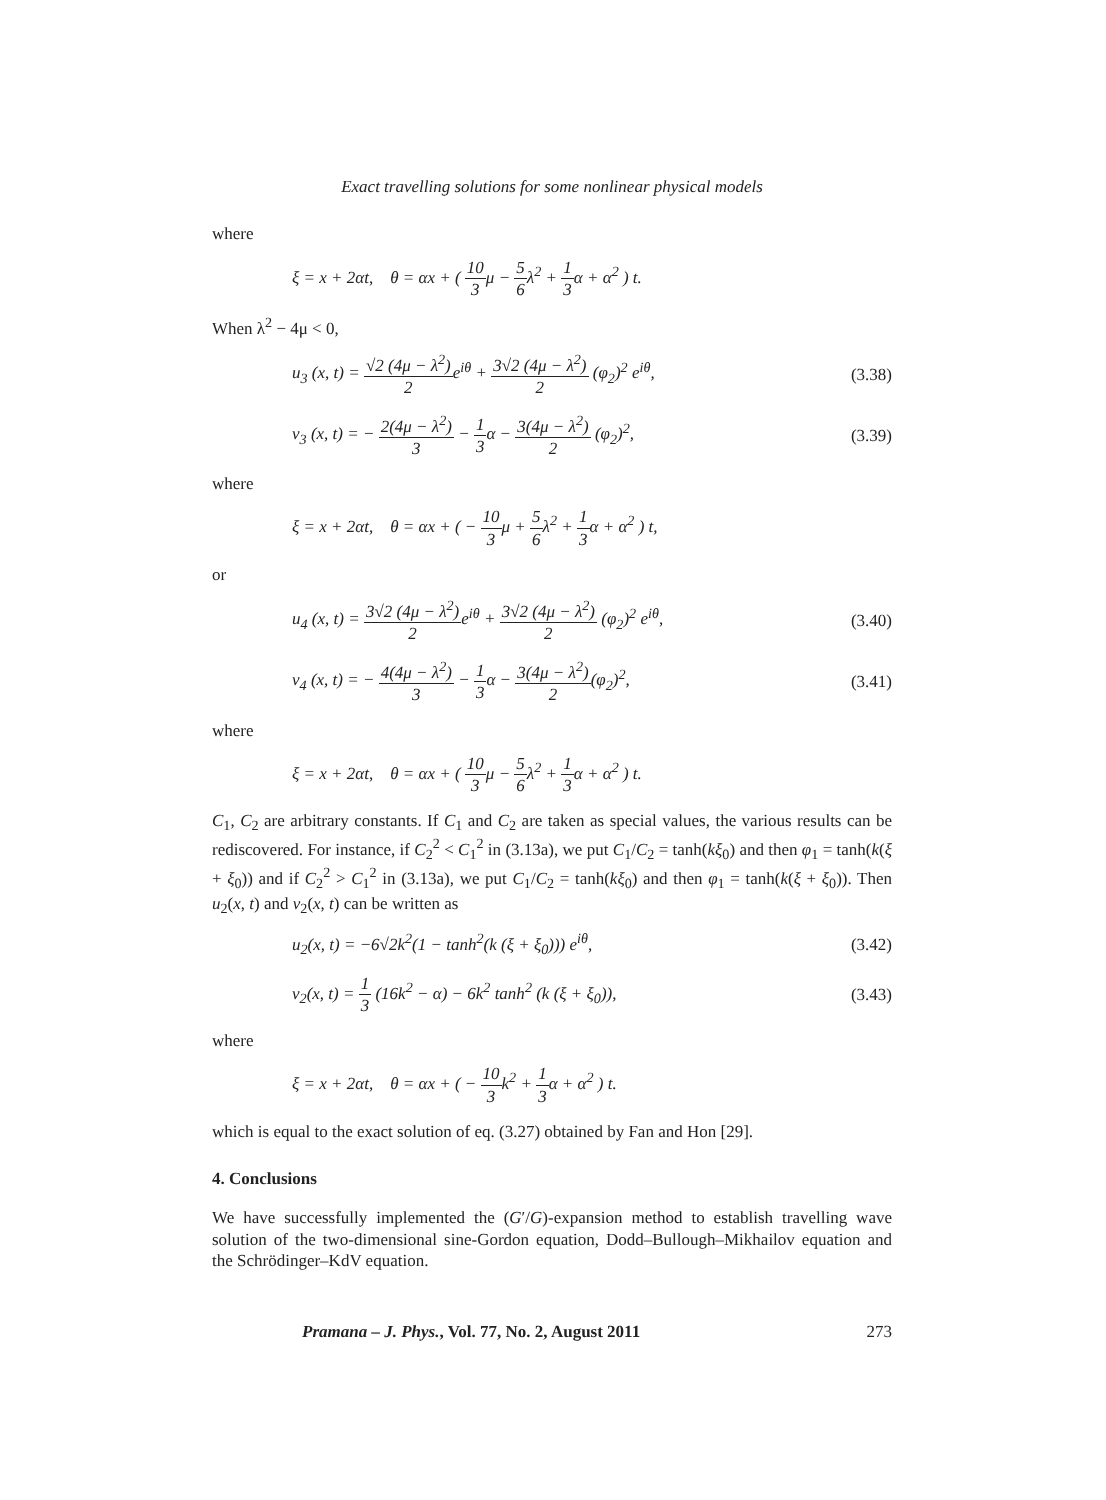Exact travelling solutions for some nonlinear physical models
where
ξ = x + 2αt, θ = αx + ( 10 3μ − 5 6λ<sup>2</sup> + 1 3α + α<sup>2</sup> ) t.
When λ<sup>2</sup> − 4μ < 0,
u<sub>3</sub> (x, t) = √2 (4μ − λ<sup>2</sup>) 2e<sup>iθ</sup> + 3√2 (4μ − λ<sup>2</sup>) 2 (φ<sub>2</sub>)<sup>2</sup> e<sup>iθ</sup>, (3.38)
v<sub>3</sub> (x, t) = − 2(4μ − λ<sup>2</sup>) 3 − 1 3α − 3(4μ − λ<sup>2</sup>) 2 (φ<sub>2</sub>)<sup>2</sup>, (3.39)
where
ξ = x + 2αt, θ = αx + ( − 10 3μ + 5 6λ<sup>2</sup> + 1 3α + α<sup>2</sup> ) t,
or
u<sub>4</sub> (x, t) = 3√2 (4μ − λ<sup>2</sup>) 2e<sup>iθ</sup> + 3√2 (4μ − λ<sup>2</sup>) 2 (φ<sub>2</sub>)<sup>2</sup> e<sup>iθ</sup>, (3.40)
v<sub>4</sub> (x, t) = − 4(4μ − λ<sup>2</sup>) 3 − 1 3α − 3(4μ − λ<sup>2</sup>) 2(φ<sub>2</sub>)<sup>2</sup>, (3.41)
where
ξ = x + 2αt, θ = αx + ( 10 3μ − 5 6λ<sup>2</sup> + 1 3α + α<sup>2</sup> ) t.
C<sub>1</sub>, C<sub>2</sub> are arbitrary constants. If C<sub>1</sub> and C<sub>2</sub> are taken as special values, the various results can be rediscovered. For instance, if C<sub>2</sub><sup>2</sup> < C<sub>1</sub><sup>2</sup> in (3.13a), we put C<sub>1</sub>/C<sub>2</sub> = tanh(kξ<sub>0</sub>) and then φ<sub>1</sub> = tanh(k(ξ + ξ<sub>0</sub>)) and if C<sub>2</sub><sup>2</sup> > C<sub>1</sub><sup>2</sup> in (3.13a), we put C<sub>1</sub>/C<sub>2</sub> = tanh(kξ<sub>0</sub>) and then φ<sub>1</sub> = tanh(k(ξ + ξ<sub>0</sub>)). Then u<sub>2</sub>(x, t) and v<sub>2</sub>(x, t) can be written as
u<sub>2</sub>(x, t) = −6√2k<sup>2</sup>(1 − tanh<sup>2</sup>(k (ξ + ξ<sub>0</sub>))) e<sup>iθ</sup>, (3.42)
v<sub>2</sub>(x, t) = 1 3 (16k<sup>2</sup> − α) − 6k<sup>2</sup> tanh<sup>2</sup> (k (ξ + ξ<sub>0</sub>)), (3.43)
where
ξ = x + 2αt, θ = αx + ( − 10 3k<sup>2</sup> + 1 3α + α<sup>2</sup> ) t.
which is equal to the exact solution of eq. (3.27) obtained by Fan and Hon [29].
4. Conclusions
We have successfully implemented the (G′/G)-expansion method to establish travelling wave solution of the two-dimensional sine-Gordon equation, Dodd–Bullough–Mikhailov equation and the Schrödinger–KdV equation.
Pramana – J. Phys., Vol. 77, No. 2, August 2011 273